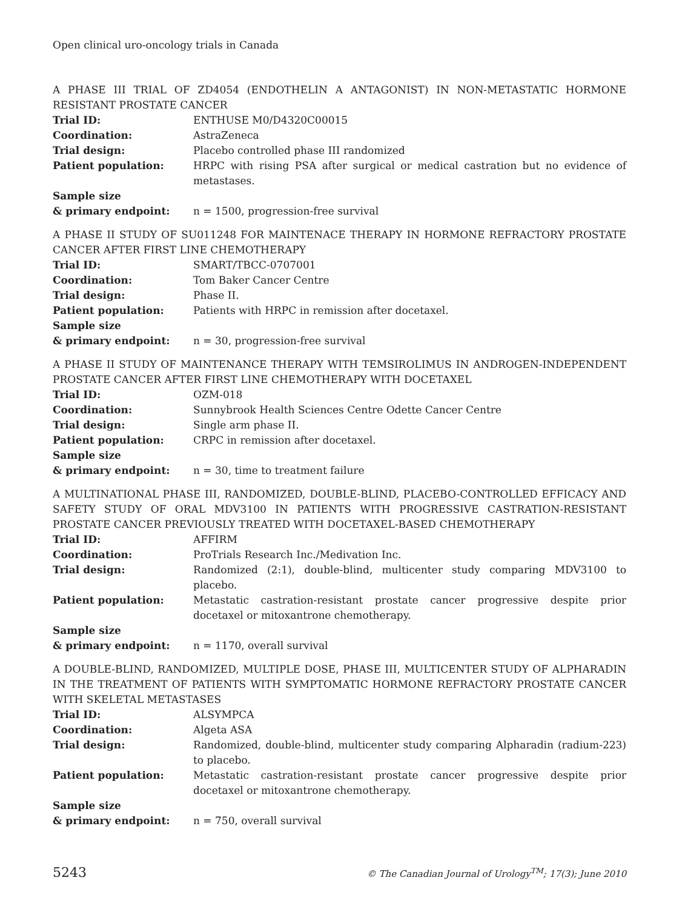Open clinical uro-oncology trials in Canada
A PHASE III TRIAL OF ZD4054 (ENDOTHELIN A ANTAGONIST) IN NON-METASTATIC HORMONE RESISTANT PROSTATE CANCER
Trial ID: ENTHUSE M0/D4320C00015
Coordination: AstraZeneca
Trial design: Placebo controlled phase III randomized
Patient population: HRPC with rising PSA after surgical or medical castration but no evidence of metastases.
Sample size
& primary endpoint:
n = 1500, progression-free survival
A PHASE II STUDY OF SU011248 FOR MAINTENACE THERAPY IN HORMONE REFRACTORY PROSTATE CANCER AFTER FIRST LINE CHEMOTHERAPY
Trial ID: SMART/TBCC-0707001
Coordination: Tom Baker Cancer Centre
Trial design: Phase II.
Patient population: Patients with HRPC in remission after docetaxel.
Sample size
& primary endpoint:
n = 30, progression-free survival
A PHASE II STUDY OF MAINTENANCE THERAPY WITH TEMSIROLIMUS IN ANDROGEN-INDEPENDENT PROSTATE CANCER AFTER FIRST LINE CHEMOTHERAPY WITH DOCETAXEL
Trial ID: OZM-018
Coordination: Sunnybrook Health Sciences Centre Odette Cancer Centre
Trial design: Single arm phase II.
Patient population: CRPC in remission after docetaxel.
Sample size
& primary endpoint:
n = 30, time to treatment failure
A MULTINATIONAL PHASE III, RANDOMIZED, DOUBLE-BLIND, PLACEBO-CONTROLLED EFFICACY AND SAFETY STUDY OF ORAL MDV3100 IN PATIENTS WITH PROGRESSIVE CASTRATION-RESISTANT PROSTATE CANCER PREVIOUSLY TREATED WITH DOCETAXEL-BASED CHEMOTHERAPY
Trial ID: AFFIRM
Coordination: ProTrials Research Inc./Medivation Inc.
Trial design: Randomized (2:1), double-blind, multicenter study comparing MDV3100 to placebo.
Patient population: Metastatic castration-resistant prostate cancer progressive despite prior docetaxel or mitoxantrone chemotherapy.
Sample size
& primary endpoint:
n = 1170, overall survival
A DOUBLE-BLIND, RANDOMIZED, MULTIPLE DOSE, PHASE III, MULTICENTER STUDY OF ALPHARADIN IN THE TREATMENT OF PATIENTS WITH SYMPTOMATIC HORMONE REFRACTORY PROSTATE CANCER WITH SKELETAL METASTASES
Trial ID: ALSYMPCA
Coordination: Algeta ASA
Trial design: Randomized, double-blind, multicenter study comparing Alpharadin (radium-223) to placebo.
Patient population: Metastatic castration-resistant prostate cancer progressive despite prior docetaxel or mitoxantrone chemotherapy.
Sample size
& primary endpoint:
n = 750, overall survival
5243 © The Canadian Journal of Urology<sup>TM</sup>; 17(3); June 2010